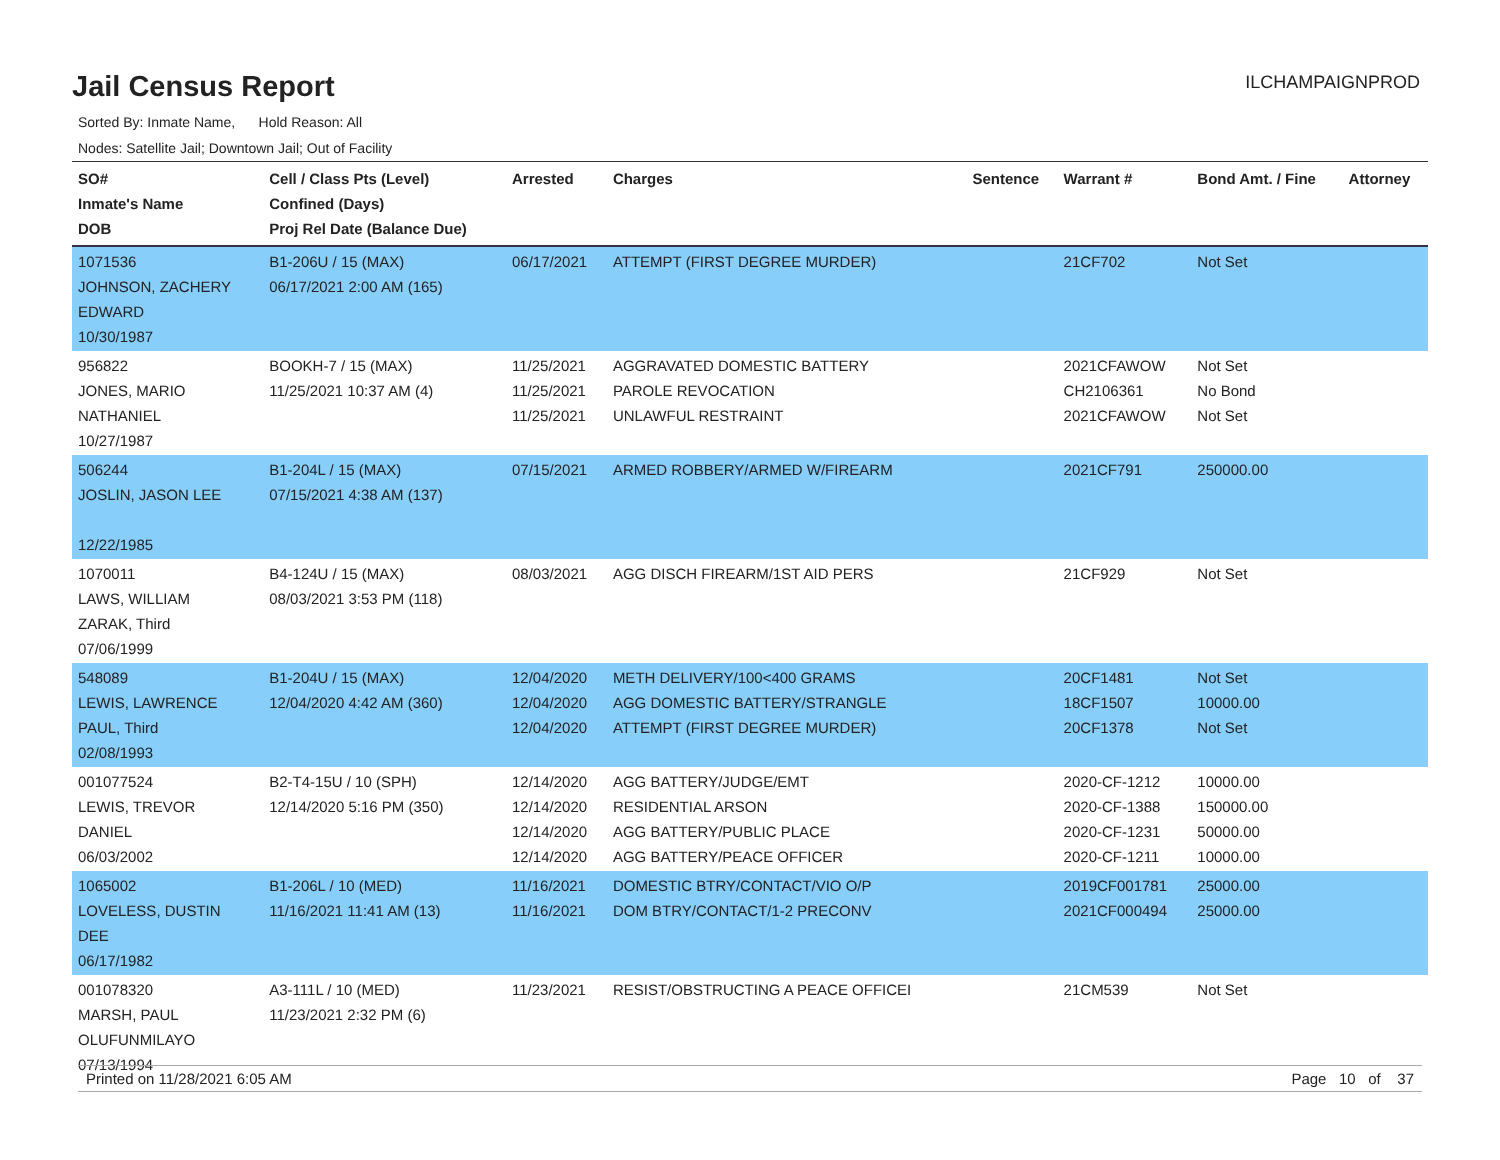Jail Census Report
ILCHAMPAIGNPROD
Sorted By: Inmate Name, Hold Reason: All
Nodes: Satellite Jail; Downtown Jail; Out of Facility
| SO# Inmate's Name DOB | Cell / Class Pts (Level) Confined (Days) Proj Rel Date (Balance Due) | Arrested | Charges | Sentence | Warrant # | Bond Amt. / Fine | Attorney |
| --- | --- | --- | --- | --- | --- | --- | --- |
| 1071536 JOHNSON, ZACHERY EDWARD 10/30/1987 | B1-206U / 15 (MAX) 06/17/2021 2:00 AM (165) | 06/17/2021 | ATTEMPT (FIRST DEGREE MURDER) | | 21CF702 | Not Set | |
| 956822 JONES, MARIO NATHANIEL 10/27/1987 | BOOKH-7 / 15 (MAX) 11/25/2021 10:37 AM (4) | 11/25/2021 11/25/2021 11/25/2021 | AGGRAVATED DOMESTIC BATTERY PAROLE REVOCATION UNLAWFUL RESTRAINT | | 2021CFAWOW CH2106361 2021CFAWOW | Not Set No Bond Not Set | |
| 506244 JOSLIN, JASON LEE 12/22/1985 | B1-204L / 15 (MAX) 07/15/2021 4:38 AM (137) | 07/15/2021 | ARMED ROBBERY/ARMED W/FIREARM | | 2021CF791 | 250000.00 | |
| 1070011 LAWS, WILLIAM ZARAK, Third 07/06/1999 | B4-124U / 15 (MAX) 08/03/2021 3:53 PM (118) | 08/03/2021 | AGG DISCH FIREARM/1ST AID PERS | | 21CF929 | Not Set | |
| 548089 LEWIS, LAWRENCE PAUL, Third 02/08/1993 | B1-204U / 15 (MAX) 12/04/2020 4:42 AM (360) | 12/04/2020 12/04/2020 12/04/2020 | METH DELIVERY/100<400 GRAMS AGG DOMESTIC BATTERY/STRANGLE ATTEMPT (FIRST DEGREE MURDER) | | 20CF1481 18CF1507 20CF1378 | Not Set 10000.00 Not Set | |
| 001077524 LEWIS, TREVOR DANIEL 06/03/2002 | B2-T4-15U / 10 (SPH) 12/14/2020 5:16 PM (350) | 12/14/2020 12/14/2020 12/14/2020 12/14/2020 | AGG BATTERY/JUDGE/EMT RESIDENTIAL ARSON AGG BATTERY/PUBLIC PLACE AGG BATTERY/PEACE OFFICER | | 2020-CF-1212 2020-CF-1388 2020-CF-1231 2020-CF-1211 | 10000.00 150000.00 50000.00 10000.00 | |
| 1065002 LOVELESS, DUSTIN DEE 06/17/1982 | B1-206L / 10 (MED) 11/16/2021 11:41 AM (13) | 11/16/2021 11/16/2021 | DOMESTIC BTRY/CONTACT/VIO O/P DOM BTRY/CONTACT/1-2 PRECONV | | 2019CF001781 2021CF000494 | 25000.00 25000.00 | |
| 001078320 MARSH, PAUL OLUFUNMILAYO 07/13/1994 | A3-111L / 10 (MED) 11/23/2021 2:32 PM (6) | 11/23/2021 | RESIST/OBSTRUCTING A PEACE OFFICEI | | 21CM539 | Not Set | |
Printed on 11/28/2021 6:05 AM Page 10 of 37